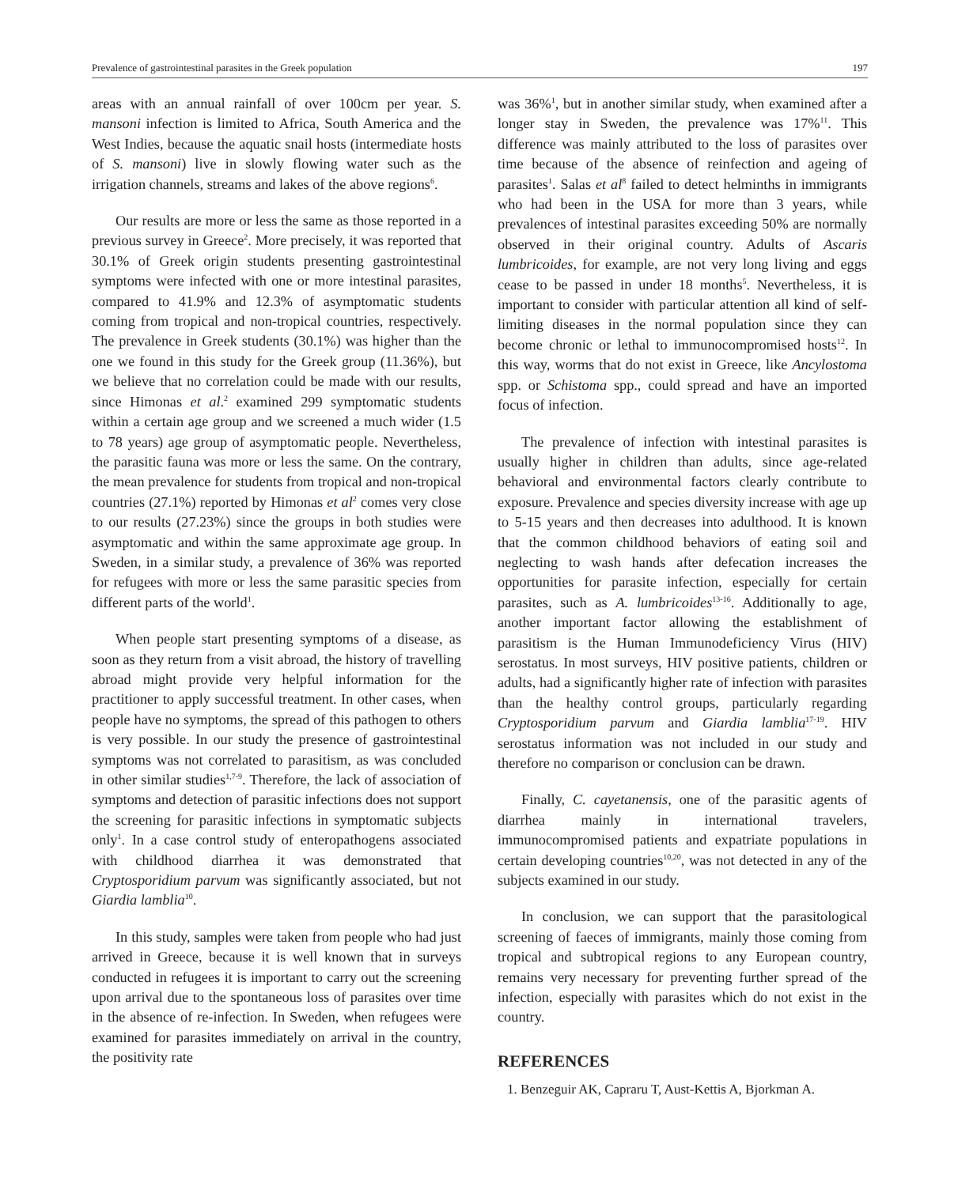Prevalence of gastrointestinal parasites in the Greek population 197
areas with an annual rainfall of over 100cm per year. S. mansoni infection is limited to Africa, South America and the West Indies, because the aquatic snail hosts (intermediate hosts of S. mansoni) live in slowly flowing water such as the irrigation channels, streams and lakes of the above regions<sup>6</sup>.
Our results are more or less the same as those reported in a previous survey in Greece<sup>2</sup>. More precisely, it was reported that 30.1% of Greek origin students presenting gastrointestinal symptoms were infected with one or more intestinal parasites, compared to 41.9% and 12.3% of asymptomatic students coming from tropical and non-tropical countries, respectively. The prevalence in Greek students (30.1%) was higher than the one we found in this study for the Greek group (11.36%), but we believe that no correlation could be made with our results, since Himonas et al.<sup>2</sup> examined 299 symptomatic students within a certain age group and we screened a much wider (1.5 to 78 years) age group of asymptomatic people. Nevertheless, the parasitic fauna was more or less the same. On the contrary, the mean prevalence for students from tropical and non-tropical countries (27.1%) reported by Himonas et al<sup>2</sup> comes very close to our results (27.23%) since the groups in both studies were asymptomatic and within the same approximate age group. In Sweden, in a similar study, a prevalence of 36% was reported for refugees with more or less the same parasitic species from different parts of the world<sup>1</sup>.
When people start presenting symptoms of a disease, as soon as they return from a visit abroad, the history of travelling abroad might provide very helpful information for the practitioner to apply successful treatment. In other cases, when people have no symptoms, the spread of this pathogen to others is very possible. In our study the presence of gastrointestinal symptoms was not correlated to parasitism, as was concluded in other similar studies<sup>1,7-9</sup>. Therefore, the lack of association of symptoms and detection of parasitic infections does not support the screening for parasitic infections in symptomatic subjects only<sup>1</sup>. In a case control study of enteropathogens associated with childhood diarrhea it was demonstrated that Cryptosporidium parvum was significantly associated, but not Giardia lamblia<sup>10</sup>.
In this study, samples were taken from people who had just arrived in Greece, because it is well known that in surveys conducted in refugees it is important to carry out the screening upon arrival due to the spontaneous loss of parasites over time in the absence of re-infection. In Sweden, when refugees were examined for parasites immediately on arrival in the country, the positivity rate
was 36%<sup>1</sup>, but in another similar study, when examined after a longer stay in Sweden, the prevalence was 17%<sup>11</sup>. This difference was mainly attributed to the loss of parasites over time because of the absence of reinfection and ageing of parasites<sup>1</sup>. Salas et al<sup>8</sup> failed to detect helminths in immigrants who had been in the USA for more than 3 years, while prevalences of intestinal parasites exceeding 50% are normally observed in their original country. Adults of Ascaris lumbricoides, for example, are not very long living and eggs cease to be passed in under 18 months<sup>5</sup>. Nevertheless, it is important to consider with particular attention all kind of self-limiting diseases in the normal population since they can become chronic or lethal to immunocompromised hosts<sup>12</sup>. In this way, worms that do not exist in Greece, like Ancylostoma spp. or Schistoma spp., could spread and have an imported focus of infection.
The prevalence of infection with intestinal parasites is usually higher in children than adults, since age-related behavioral and environmental factors clearly contribute to exposure. Prevalence and species diversity increase with age up to 5-15 years and then decreases into adulthood. It is known that the common childhood behaviors of eating soil and neglecting to wash hands after defecation increases the opportunities for parasite infection, especially for certain parasites, such as A. lumbricoides<sup>13-16</sup>. Additionally to age, another important factor allowing the establishment of parasitism is the Human Immunodeficiency Virus (HIV) serostatus. In most surveys, HIV positive patients, children or adults, had a significantly higher rate of infection with parasites than the healthy control groups, particularly regarding Cryptosporidium parvum and Giardia lamblia<sup>17-19</sup>. HIV serostatus information was not included in our study and therefore no comparison or conclusion can be drawn.
Finally, C. cayetanensis, one of the parasitic agents of diarrhea mainly in international travelers, immunocompromised patients and expatriate populations in certain developing countries<sup>10,20</sup>, was not detected in any of the subjects examined in our study.
In conclusion, we can support that the parasitological screening of faeces of immigrants, mainly those coming from tropical and subtropical regions to any European country, remains very necessary for preventing further spread of the infection, especially with parasites which do not exist in the country.
REFERENCES
1. Benzeguir AK, Capraru T, Aust-Kettis A, Bjorkman A.